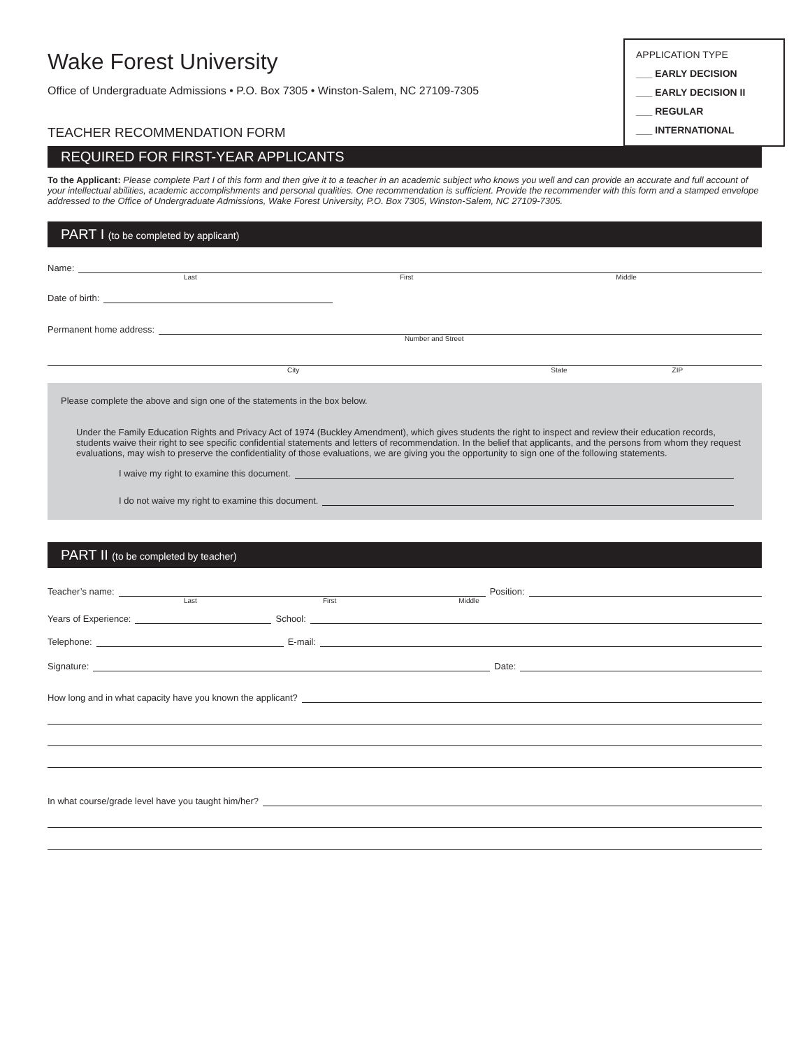APPLICATION TYPE
___ EARLY DECISION
___ EARLY DECISION II
___ REGULAR
___ INTERNATIONAL
Wake Forest University
Office of Undergraduate Admissions • P.O. Box 7305 • Winston-Salem, NC 27109-7305
TEACHER RECOMMENDATION FORM
REQUIRED FOR FIRST-YEAR APPLICANTS
To the Applicant: Please complete Part I of this form and then give it to a teacher in an academic subject who knows you well and can provide an accurate and full account of your intellectual abilities, academic accomplishments and personal qualities. One recommendation is sufficient. Provide the recommender with this form and a stamped envelope addressed to the Office of Undergraduate Admissions, Wake Forest University, P.O. Box 7305, Winston-Salem, NC 27109-7305.
PART I (to be completed by applicant)
Name:
Last First Middle
Date of birth:
Permanent home address:
Number and Street
City State ZIP
Please complete the above and sign one of the statements in the box below.
Under the Family Education Rights and Privacy Act of 1974 (Buckley Amendment), which gives students the right to inspect and review their education records, students waive their right to see specific confidential statements and letters of recommendation. In the belief that applicants, and the persons from whom they request evaluations, may wish to preserve the confidentiality of those evaluations, we are giving you the opportunity to sign one of the following statements.
I waive my right to examine this document.
I do not waive my right to examine this document.
PART II (to be completed by teacher)
Teacher’s name: Position:
Last First Middle
Years of Experience: School:
Telephone: E-mail:
Signature: Date:
How long and in what capacity have you known the applicant?
In what course/grade level have you taught him/her?